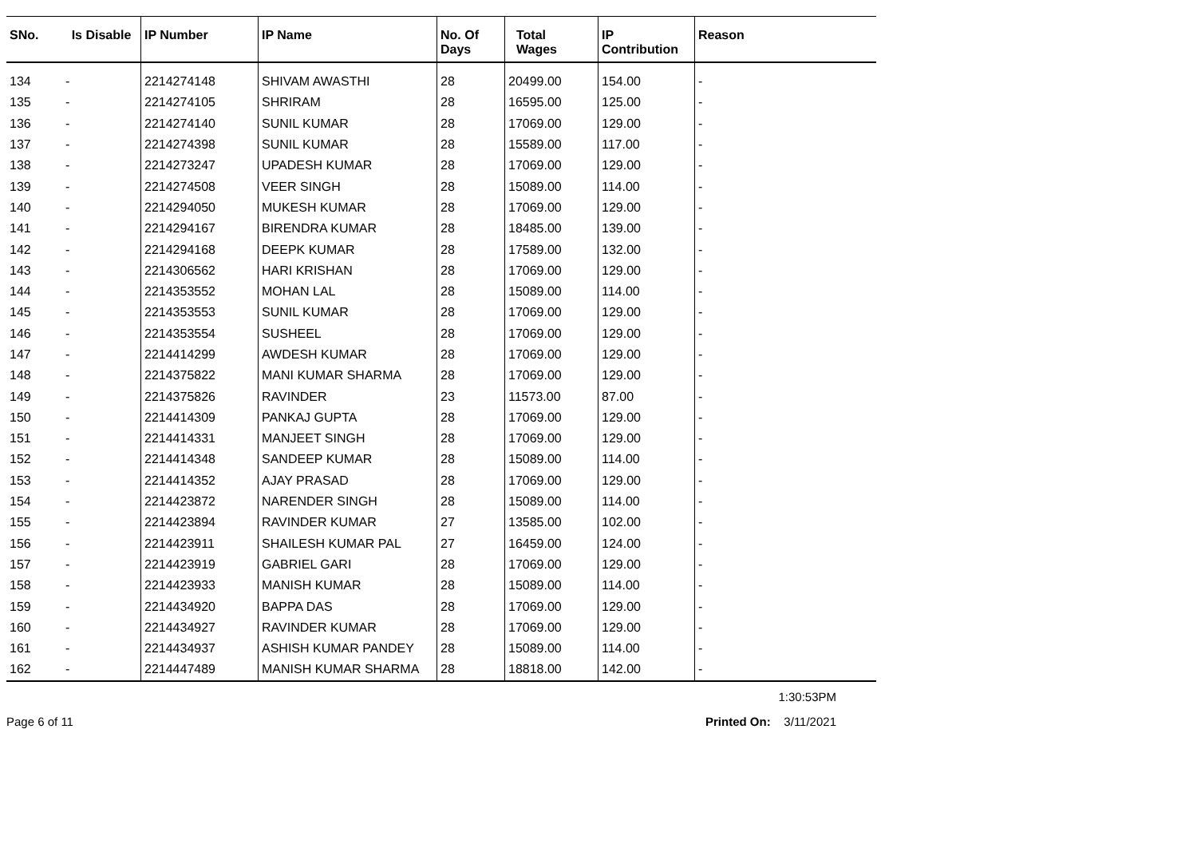| SNo. | Is Disable | IP Number | IP Name | No. Of Days | Total Wages | IP Contribution | Reason |
| --- | --- | --- | --- | --- | --- | --- | --- |
| 134 | - | 2214274148 | SHIVAM AWASTHI | 28 | 20499.00 | 154.00 | - |
| 135 | - | 2214274105 | SHRIRAM | 28 | 16595.00 | 125.00 | - |
| 136 | - | 2214274140 | SUNIL KUMAR | 28 | 17069.00 | 129.00 | - |
| 137 | - | 2214274398 | SUNIL KUMAR | 28 | 15589.00 | 117.00 | - |
| 138 | - | 2214273247 | UPADESH KUMAR | 28 | 17069.00 | 129.00 | - |
| 139 | - | 2214274508 | VEER SINGH | 28 | 15089.00 | 114.00 | - |
| 140 | - | 2214294050 | MUKESH KUMAR | 28 | 17069.00 | 129.00 | - |
| 141 | - | 2214294167 | BIRENDRA KUMAR | 28 | 18485.00 | 139.00 | - |
| 142 | - | 2214294168 | DEEPK KUMAR | 28 | 17589.00 | 132.00 | - |
| 143 | - | 2214306562 | HARI KRISHAN | 28 | 17069.00 | 129.00 | - |
| 144 | - | 2214353552 | MOHAN LAL | 28 | 15089.00 | 114.00 | - |
| 145 | - | 2214353553 | SUNIL KUMAR | 28 | 17069.00 | 129.00 | - |
| 146 | - | 2214353554 | SUSHEEL | 28 | 17069.00 | 129.00 | - |
| 147 | - | 2214414299 | AWDESH KUMAR | 28 | 17069.00 | 129.00 | - |
| 148 | - | 2214375822 | MANI KUMAR SHARMA | 28 | 17069.00 | 129.00 | - |
| 149 | - | 2214375826 | RAVINDER | 23 | 11573.00 | 87.00 | - |
| 150 | - | 2214414309 | PANKAJ GUPTA | 28 | 17069.00 | 129.00 | - |
| 151 | - | 2214414331 | MANJEET SINGH | 28 | 17069.00 | 129.00 | - |
| 152 | - | 2214414348 | SANDEEP KUMAR | 28 | 15089.00 | 114.00 | - |
| 153 | - | 2214414352 | AJAY PRASAD | 28 | 17069.00 | 129.00 | - |
| 154 | - | 2214423872 | NARENDER SINGH | 28 | 15089.00 | 114.00 | - |
| 155 | - | 2214423894 | RAVINDER KUMAR | 27 | 13585.00 | 102.00 | - |
| 156 | - | 2214423911 | SHAILESH KUMAR PAL | 27 | 16459.00 | 124.00 | - |
| 157 | - | 2214423919 | GABRIEL GARI | 28 | 17069.00 | 129.00 | - |
| 158 | - | 2214423933 | MANISH KUMAR | 28 | 15089.00 | 114.00 | - |
| 159 | - | 2214434920 | BAPPA DAS | 28 | 17069.00 | 129.00 | - |
| 160 | - | 2214434927 | RAVINDER KUMAR | 28 | 17069.00 | 129.00 | - |
| 161 | - | 2214434937 | ASHISH KUMAR PANDEY | 28 | 15089.00 | 114.00 | - |
| 162 | - | 2214447489 | MANISH KUMAR SHARMA | 28 | 18818.00 | 142.00 | - |
1:30:53PM
Page 6 of 11 Printed On: 3/11/2021